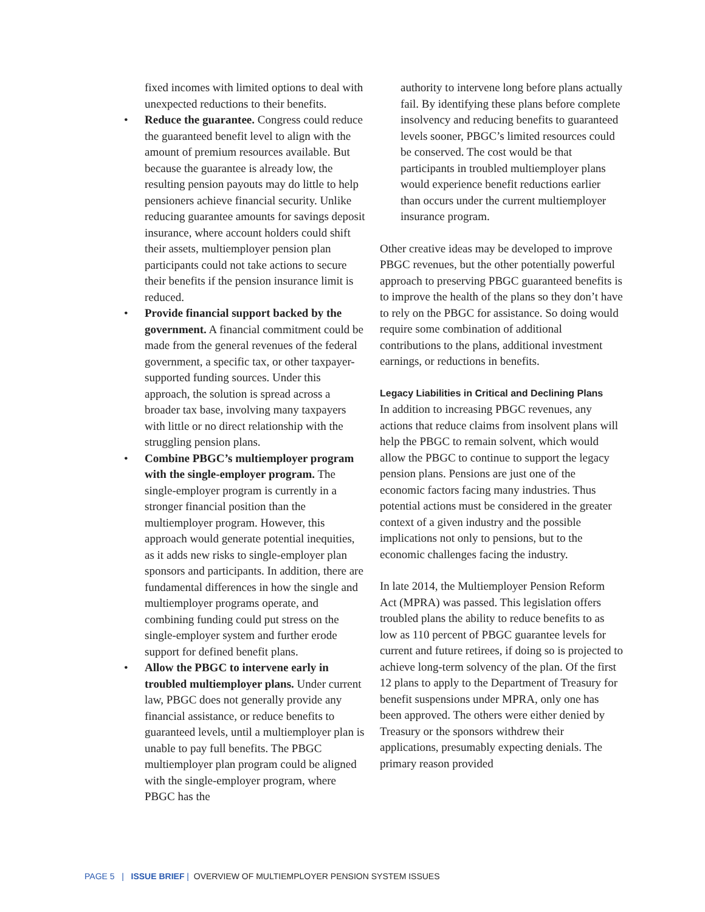fixed incomes with limited options to deal with unexpected reductions to their benefits.
• Reduce the guarantee. Congress could reduce the guaranteed benefit level to align with the amount of premium resources available. But because the guarantee is already low, the resulting pension payouts may do little to help pensioners achieve financial security. Unlike reducing guarantee amounts for savings deposit insurance, where account holders could shift their assets, multiemployer pension plan participants could not take actions to secure their benefits if the pension insurance limit is reduced.
• Provide financial support backed by the government. A financial commitment could be made from the general revenues of the federal government, a specific tax, or other taxpayer-supported funding sources. Under this approach, the solution is spread across a broader tax base, involving many taxpayers with little or no direct relationship with the struggling pension plans.
• Combine PBGC’s multiemployer program with the single-employer program. The single-employer program is currently in a stronger financial position than the multiemployer program. However, this approach would generate potential inequities, as it adds new risks to single-employer plan sponsors and participants. In addition, there are fundamental differences in how the single and multiemployer programs operate, and combining funding could put stress on the single-employer system and further erode support for defined benefit plans.
• Allow the PBGC to intervene early in troubled multiemployer plans. Under current law, PBGC does not generally provide any financial assistance, or reduce benefits to guaranteed levels, until a multiemployer plan is unable to pay full benefits. The PBGC multiemployer plan program could be aligned with the single-employer program, where PBGC has the
authority to intervene long before plans actually fail. By identifying these plans before complete insolvency and reducing benefits to guaranteed levels sooner, PBGC’s limited resources could be conserved. The cost would be that participants in troubled multiemployer plans would experience benefit reductions earlier than occurs under the current multiemployer insurance program.
Other creative ideas may be developed to improve PBGC revenues, but the other potentially powerful approach to preserving PBGC guaranteed benefits is to improve the health of the plans so they don’t have to rely on the PBGC for assistance. So doing would require some combination of additional contributions to the plans, additional investment earnings, or reductions in benefits.
Legacy Liabilities in Critical and Declining Plans
In addition to increasing PBGC revenues, any actions that reduce claims from insolvent plans will help the PBGC to remain solvent, which would allow the PBGC to continue to support the legacy pension plans. Pensions are just one of the economic factors facing many industries. Thus potential actions must be considered in the greater context of a given industry and the possible implications not only to pensions, but to the economic challenges facing the industry.
In late 2014, the Multiemployer Pension Reform Act (MPRA) was passed. This legislation offers troubled plans the ability to reduce benefits to as low as 110 percent of PBGC guarantee levels for current and future retirees, if doing so is projected to achieve long-term solvency of the plan. Of the first 12 plans to apply to the Department of Treasury for benefit suspensions under MPRA, only one has been approved. The others were either denied by Treasury or the sponsors withdrew their applications, presumably expecting denials. The primary reason provided
PAGE 5 | ISSUE BRIEF | OVERVIEW OF MULTIEMPLOYER PENSION SYSTEM ISSUES